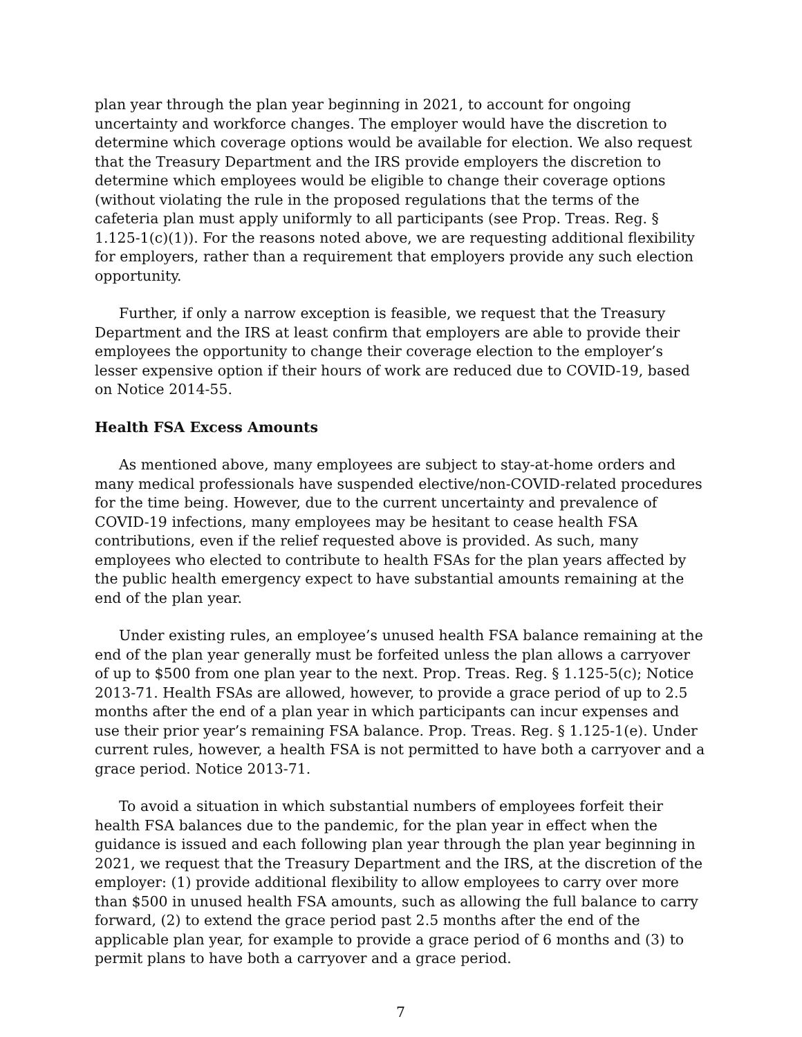plan year through the plan year beginning in 2021, to account for ongoing uncertainty and workforce changes. The employer would have the discretion to determine which coverage options would be available for election. We also request that the Treasury Department and the IRS provide employers the discretion to determine which employees would be eligible to change their coverage options (without violating the rule in the proposed regulations that the terms of the cafeteria plan must apply uniformly to all participants (see Prop. Treas. Reg. § 1.125-1(c)(1)). For the reasons noted above, we are requesting additional flexibility for employers, rather than a requirement that employers provide any such election opportunity.
Further, if only a narrow exception is feasible, we request that the Treasury Department and the IRS at least confirm that employers are able to provide their employees the opportunity to change their coverage election to the employer’s lesser expensive option if their hours of work are reduced due to COVID-19, based on Notice 2014-55.
Health FSA Excess Amounts
As mentioned above, many employees are subject to stay-at-home orders and many medical professionals have suspended elective/non-COVID-related procedures for the time being. However, due to the current uncertainty and prevalence of COVID-19 infections, many employees may be hesitant to cease health FSA contributions, even if the relief requested above is provided. As such, many employees who elected to contribute to health FSAs for the plan years affected by the public health emergency expect to have substantial amounts remaining at the end of the plan year.
Under existing rules, an employee’s unused health FSA balance remaining at the end of the plan year generally must be forfeited unless the plan allows a carryover of up to $500 from one plan year to the next. Prop. Treas. Reg. § 1.125-5(c); Notice 2013-71. Health FSAs are allowed, however, to provide a grace period of up to 2.5 months after the end of a plan year in which participants can incur expenses and use their prior year’s remaining FSA balance. Prop. Treas. Reg. § 1.125-1(e). Under current rules, however, a health FSA is not permitted to have both a carryover and a grace period. Notice 2013-71.
To avoid a situation in which substantial numbers of employees forfeit their health FSA balances due to the pandemic, for the plan year in effect when the guidance is issued and each following plan year through the plan year beginning in 2021, we request that the Treasury Department and the IRS, at the discretion of the employer: (1) provide additional flexibility to allow employees to carry over more than $500 in unused health FSA amounts, such as allowing the full balance to carry forward, (2) to extend the grace period past 2.5 months after the end of the applicable plan year, for example to provide a grace period of 6 months and (3) to permit plans to have both a carryover and a grace period.
7